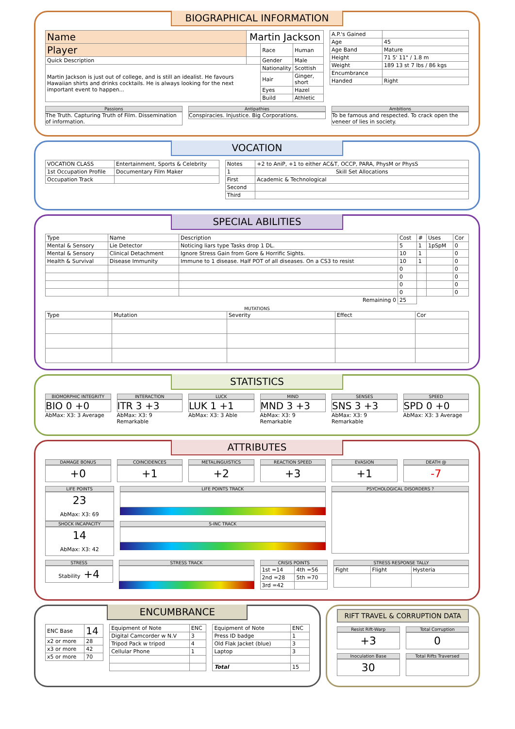BIOGRAPHICAL INFORMATION
| Name | Martin Jackson | | |
| Player | | Race | Human |
| Quick Description | | Gender | Male |
| Martin Jackson is just out of college, and is still an idealist. He favours Hawaiian shirts and drinks cocktails. He is always looking for the next important event to happen... | | Nationality | Scottish |
| | | Hair | Ginger, short |
| | | Eyes | Hazel |
| | | Build | Athletic |
| A.P.'s Gained | |
| Age | 45 |
| Age Band | Mature |
| Height | 71 5' 11" / 1.8 m |
| Weight | 189 13 st 7 lbs / 86 kgs |
| Encumbrance | |
| Handed | Right |
Passions
The Truth. Capturing Truth of Film. Dissemination of information.
Antipathies
Conspiracies. Injustice. Big Corporations.
Ambitions
To be famous and respected. To crack open the veneer of lies in society.
VOCATION
| VOCATION CLASS | Entertainment, Sports & Celebrity |
| 1st Occupation Profile | Documentary Film Maker |
| Occupation Track | |
| Notes | +2 to AniP, +1 to either AC&T, OCCP, PARA, PhysM or PhysS |
| 1 | Skill Set Allocations |
| First | Academic & Technological |
| Second | |
| Third | |
SPECIAL ABILITIES
| Type | Name | Description | Cost | # | Uses | Cor |
| --- | --- | --- | --- | --- | --- | --- |
| Mental & Sensory | Lie Detector | Noticing liars type Tasks drop 1 DL. | 5 | 1 | 1pSpM | 0 |
| Mental & Sensory | Clinical Detachment | Ignore Stress Gain from Gore & Horrific Sights. | 10 | 1 | | 0 |
| Health & Survival | Disease Immunity | Immune to 1 disease. Half POT of all diseases. On a CS3 to resist | 10 | 1 | | 0 |
| | | | 0 | | | 0 |
| | | | 0 | | | 0 |
| | | | 0 | | | 0 |
| | | | 0 | | | 0 |
| Remaining 0 | | | 25 | | | |
MUTATIONS
| Type | Mutation | Severity | Effect | Cor |
| --- | --- | --- | --- | --- |
STATISTICS
BIOMORPHIC INTEGRITY
BIO 0 +0
AbMax: X3: 3 Average
INTERACTION
ITR 3 +3
AbMax: X3: 9 Remarkable
LUCK
LUK 1 +1
AbMax: X3: 3 Able
MIND
MND 3 +3
AbMax: X3: 9 Remarkable
SENSES
SNS 3 +3
AbMax: X3: 9 Remarkable
SPEED
SPD 0 +0
AbMax: X3: 3 Average
ATTRIBUTES
DAMAGE BONUS
+0
COINCIDENCES
+1
METALINGUISTICS
+2
REACTION SPEED
+3
EVASION
+1
DEATH @
-7
LIFE POINTS
23
AbMax: X3: 69
SHOCK INCAPACITY
14
AbMax: X3: 42
LIFE POINTS TRACK
S-INC TRACK
PSYCHOLOGICAL DISORDERS ?
STRESS
Stability +4
STRESS TRACK CRISIS POINTS
| 1st =14 | 4th =56 |
| 2nd =28 | 5th =70 |
| 3rd =42 | |
STRESS RESPONSE TALLY
| Fight | Flight | Hysteria |
ENCUMBRANCE
| ENC Base | 14 |
| x2 or more | 28 |
| x3 or more | 42 |
| x5 or more | 70 |
| Equipment of Note | ENC |
| --- | --- |
| Digital Camcorder w N.V | 3 |
| Tripod Pack w tripod | 4 |
| Cellular Phone | 1 |
| Equipment of Note | ENC |
| --- | --- |
| Press ID badge | 1 |
| Old Flak Jacket (blue) | 3 |
| Laptop | 3 |
| Total | 15 |
RIFT TRAVEL & CORRUPTION DATA
Resist Rift-Warp
+3
Total Corruption
0
Inoculation Base
30
Total Rifts Traversed